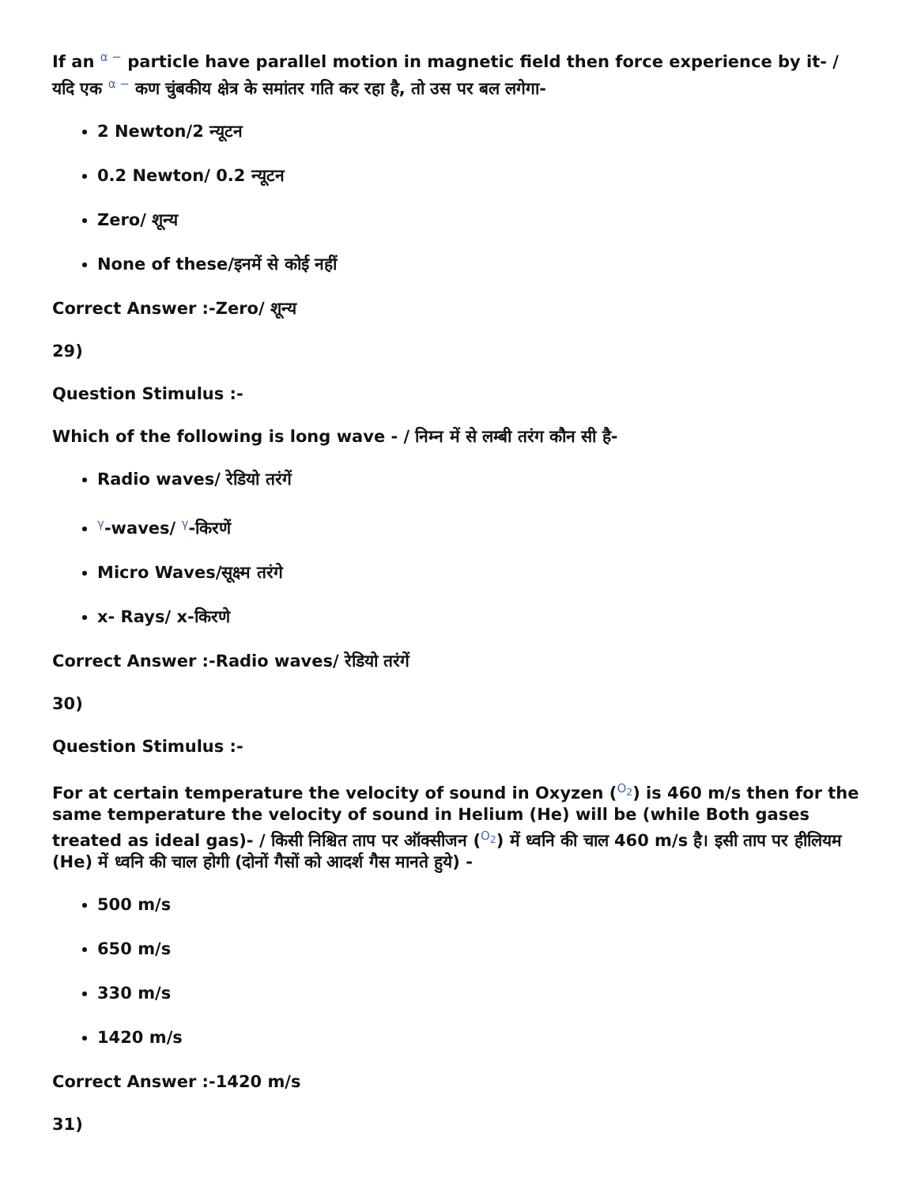If an α − particle have parallel motion in magnetic field then force experience by it- / यदि एक α − कण चुंबकीय क्षेत्र के समांतर गति कर रहा है, तो उस पर बल लगेगा-
2 Newton/2 न्यूटन
0.2 Newton/ 0.2 न्यूटन
Zero/ शून्य
None of these/इनमें से कोई नहीं
Correct Answer :-Zero/ शून्य
29)
Question Stimulus :-
Which of the following is long wave - / निम्न में से लम्बी तरंग कौन सी है-
Radio waves/ रेडियो तरंगें
γ-waves/ γ-किरणें
Micro Waves/सूक्ष्म तरंगे
x- Rays/ x-किरणे
Correct Answer :-Radio waves/ रेडियो तरंगें
30)
Question Stimulus :-
For at certain temperature the velocity of sound in Oxyzen (O<sub>2</sub>) is 460 m/s then for the same temperature the velocity of sound in Helium (He) will be (while Both gases treated as ideal gas)- / किसी निश्चित ताप पर ऑक्सीजन (O<sub>2</sub>) में ध्वनि की चाल 460 m/s है। इसी ताप पर हीलियम (He) में ध्वनि की चाल होगी (दोनों गैसों को आदर्श गैस मानते हुये) -
500 m/s
650 m/s
330 m/s
1420 m/s
Correct Answer :-1420 m/s
31)